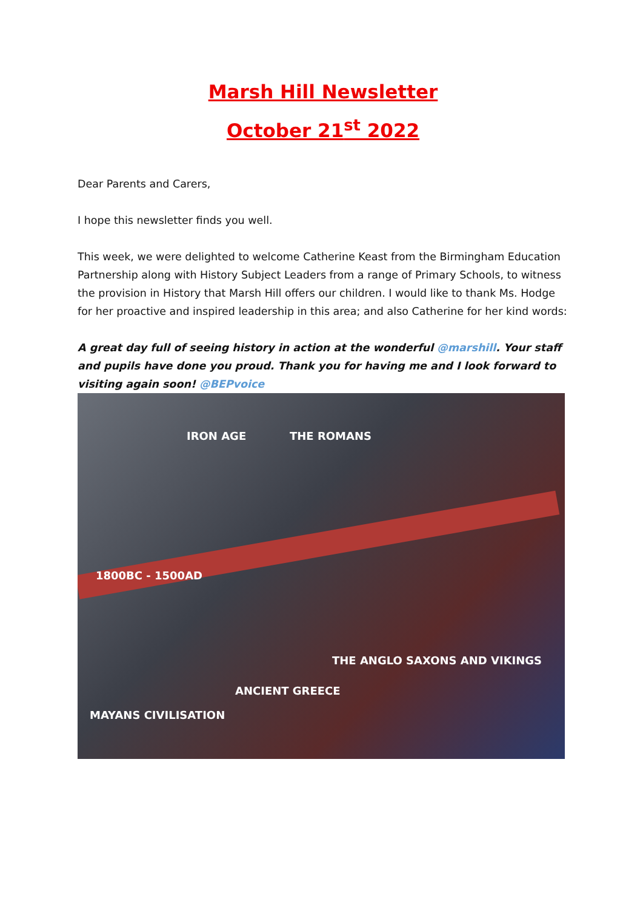Marsh Hill Newsletter
October 21<sup>st</sup> 2022
Dear Parents and Carers,
I hope this newsletter finds you well.
This week, we were delighted to welcome Catherine Keast from the Birmingham Education Partnership along with History Subject Leaders from a range of Primary Schools, to witness the provision in History that Marsh Hill offers our children. I would like to thank Ms. Hodge for her proactive and inspired leadership in this area; and also Catherine for her kind words:
A great day full of seeing history in action at the wonderful @marshill. Your staff and pupils have done you proud. Thank you for having me and I look forward to visiting again soon! @BEPvoice
1800BC - 1500AD
IRON AGE THE ROMANS
MAYANS CIVILISATION
ANCIENT GREECE
THE ANGLO SAXONS AND VIKINGS